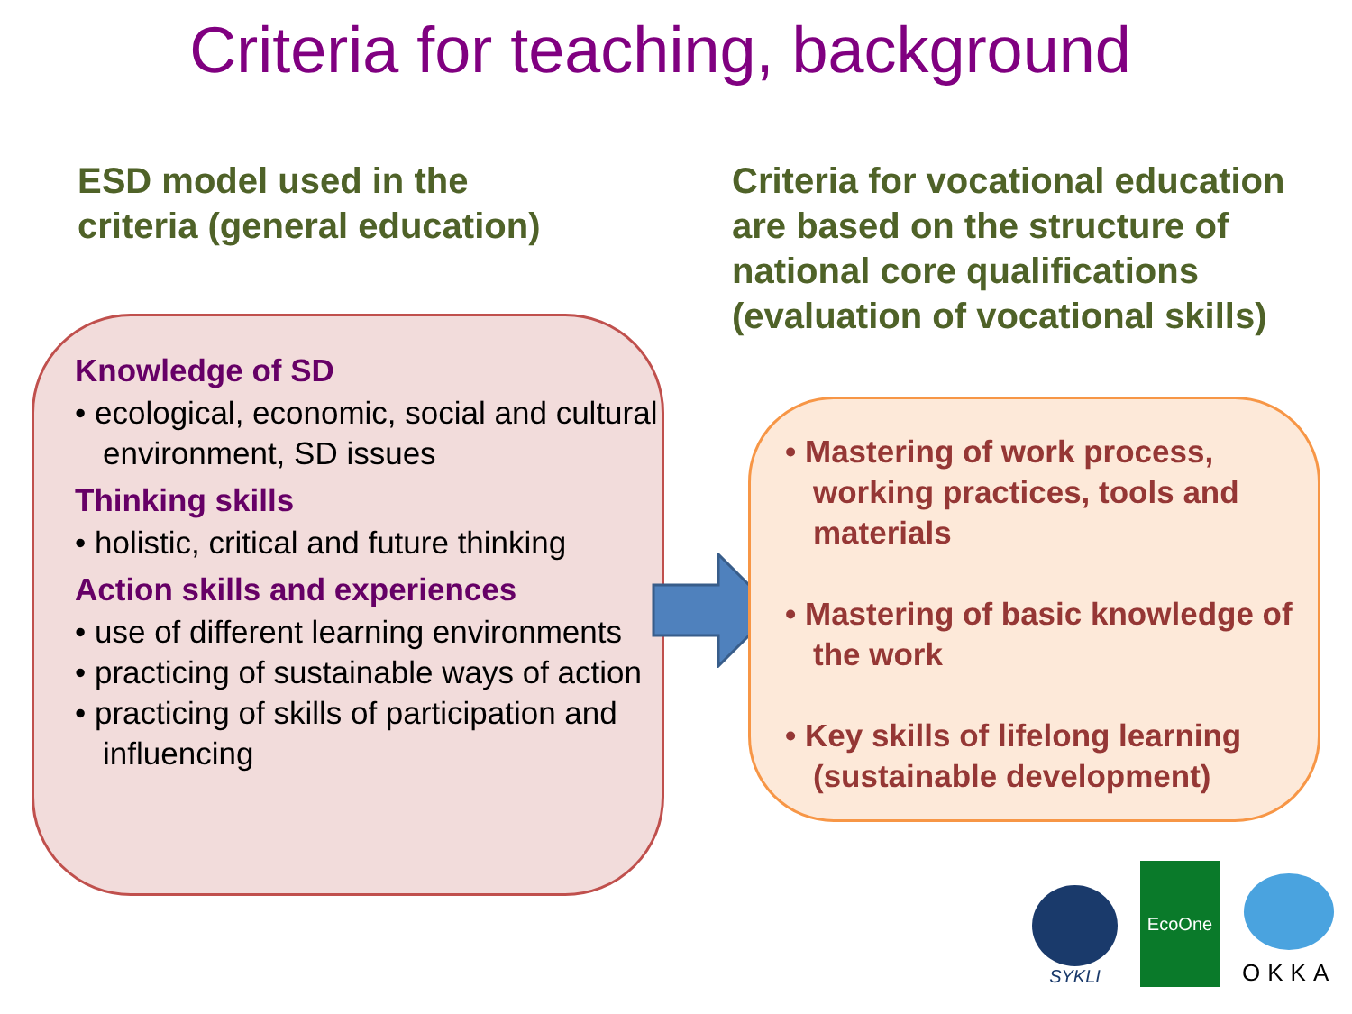Criteria for teaching, background
ESD model used in the
criteria (general education)
Criteria for vocational education
are based on the structure of
national core qualifications
(evaluation of vocational skills)
Knowledge of SD
• ecological, economic, social and cultural environment, SD issues
Thinking skills
• holistic, critical and future thinking
Action skills and experiences
• use of different learning environments
• practicing of sustainable ways of action
• practicing of skills of participation and influencing
• Mastering of work process, working practices, tools and materials
• Mastering of basic knowledge of the work
• Key skills of lifelong learning (sustainable development)
SYKLI
EcoOne
OKKA